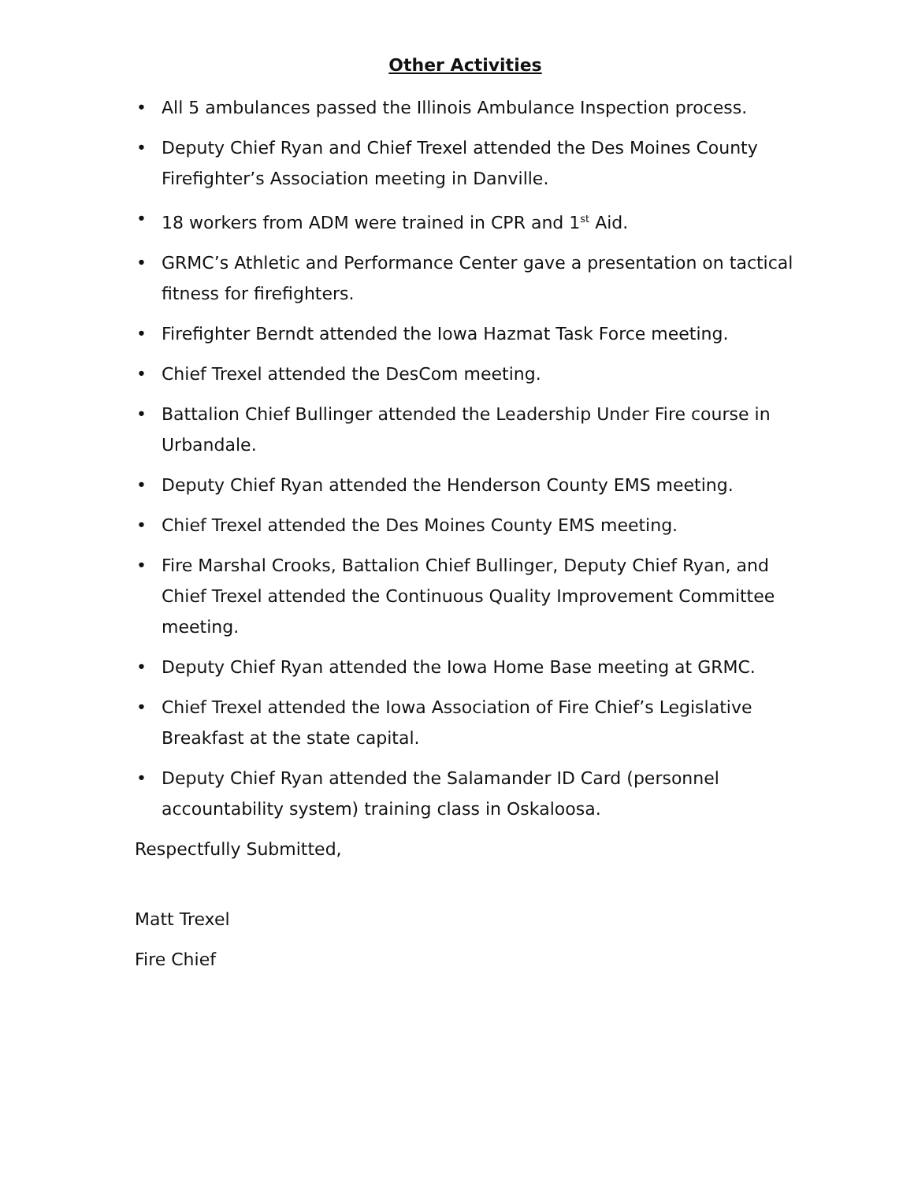Other Activities
• All 5 ambulances passed the Illinois Ambulance Inspection process.
• Deputy Chief Ryan and Chief Trexel attended the Des Moines County Firefighter’s Association meeting in Danville.
• 18 workers from ADM were trained in CPR and 1<sup>st</sup> Aid.
• GRMC’s Athletic and Performance Center gave a presentation on tactical fitness for firefighters.
• Firefighter Berndt attended the Iowa Hazmat Task Force meeting.
• Chief Trexel attended the DesCom meeting.
• Battalion Chief Bullinger attended the Leadership Under Fire course in Urbandale.
• Deputy Chief Ryan attended the Henderson County EMS meeting.
• Chief Trexel attended the Des Moines County EMS meeting.
• Fire Marshal Crooks, Battalion Chief Bullinger, Deputy Chief Ryan, and Chief Trexel attended the Continuous Quality Improvement Committee meeting.
• Deputy Chief Ryan attended the Iowa Home Base meeting at GRMC.
• Chief Trexel attended the Iowa Association of Fire Chief’s Legislative Breakfast at the state capital.
• Deputy Chief Ryan attended the Salamander ID Card (personnel accountability system) training class in Oskaloosa.
Respectfully Submitted,
Matt Trexel
Fire Chief